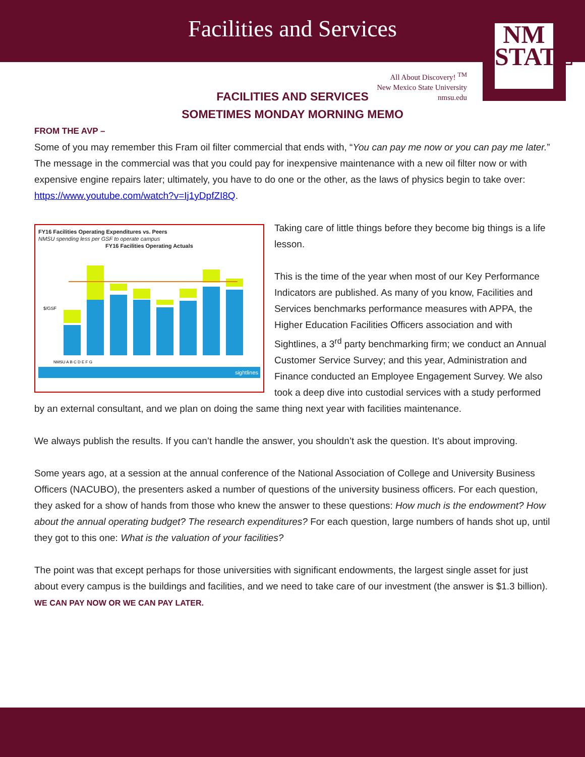Facilities and Services
NM
STATE
All About Discovery! <sup>TM</sup>
New Mexico State University
nmsu.edu
FACILITIES AND SERVICES
SOMETIMES MONDAY MORNING MEMO
FROM THE AVP –
Some of you may remember this Fram oil filter commercial that ends with, “You can pay me now or you can pay me later.” The message in the commercial was that you could pay for inexpensive maintenance with a new oil filter now or with expensive engine repairs later; ultimately, you have to do one or the other, as the laws of physics begin to take over: https://www.youtube.com/watch?v=Ij1yDpfZI8Q.
FY16 Facilities Operating Expenditures vs. Peers
NMSU spending less per GSF to operate campus
FY16 Facilities Operating Actuals
$/GSF
NMSU A B C D E F G
sightlines
Taking care of little things before they become big things is a life lesson.
This is the time of the year when most of our Key Performance Indicators are published. As many of you know, Facilities and Services benchmarks performance measures with APPA, the Higher Education Facilities Officers association and with Sightlines, a 3<sup>rd</sup> party benchmarking firm; we conduct an Annual Customer Service Survey; and this year, Administration and Finance conducted an Employee Engagement Survey. We also took a deep dive into custodial services with a study performed by an external consultant, and we plan on doing the same thing next year with facilities maintenance.
We always publish the results. If you can’t handle the answer, you shouldn’t ask the question. It’s about improving.
Some years ago, at a session at the annual conference of the National Association of College and University Business Officers (NACUBO), the presenters asked a number of questions of the university business officers. For each question, they asked for a show of hands from those who knew the answer to these questions: How much is the endowment? How about the annual operating budget? The research expenditures? For each question, large numbers of hands shot up, until they got to this one: What is the valuation of your facilities?
The point was that except perhaps for those universities with significant endowments, the largest single asset for just about every campus is the buildings and facilities, and we need to take care of our investment (the answer is $1.3 billion). WE CAN PAY NOW OR WE CAN PAY LATER.